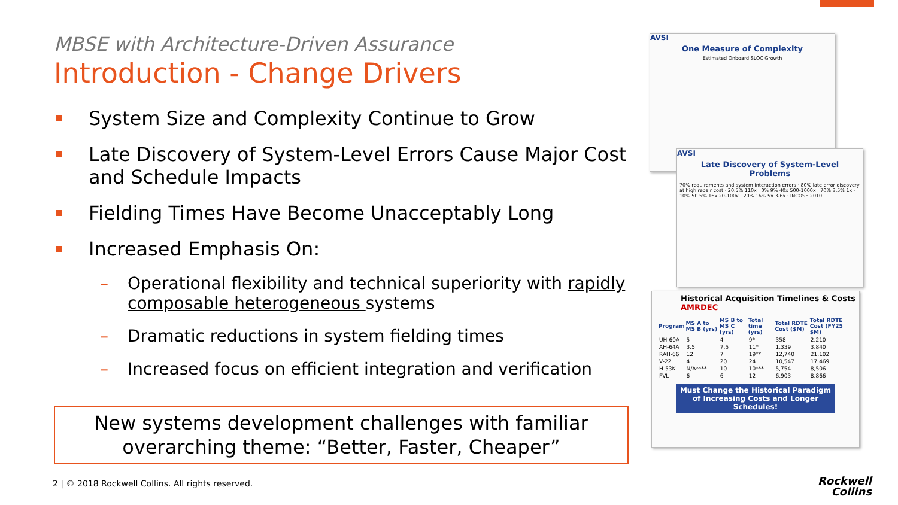MBSE with Architecture-Driven Assurance
Introduction - Change Drivers
System Size and Complexity Continue to Grow
Late Discovery of System-Level Errors Cause Major Cost and Schedule Impacts
Fielding Times Have Become Unacceptably Long
Increased Emphasis On:
– Operational flexibility and technical superiority with rapidly composable heterogeneous systems
– Dramatic reductions in system fielding times
– Increased focus on efficient integration and verification
New systems development challenges with familiar
overarching theme: “Better, Faster, Cheaper”
2 | © 2018 Rockwell Collins. All rights reserved.
Rockwell
Collins
AVSI
One Measure of Complexity
Estimated Onboard SLOC Growth
AVSI
Late Discovery of System-Level Problems
70% requirements and system interaction errors · 80% late error discovery at high repair cost · 20.5% 110x · 0% 9% 40x 500-1000x · 70% 3.5% 1x · 10% 50.5% 16x 20-100x · 20% 16% 5x 3-6x · INCOSE 2010
Historical Acquisition Timelines & Costs AMRDEC
| Program | MS A to MS B (yrs) | MS B to MS C (yrs) | Total time (yrs) | Total RDTE Cost ($M) | Total RDTE Cost (FY25 $M) |
| --- | --- | --- | --- | --- | --- |
| UH-60A | 5 | 4 | 9* | 358 | 2,210 |
| AH-64A | 3.5 | 7.5 | 11* | 1,339 | 3,840 |
| RAH-66 | 12 | 7 | 19** | 12,740 | 21,102 |
| V-22 | 4 | 20 | 24 | 10,547 | 17,469 |
| H-53K | N/A**** | 10 | 10*** | 5,754 | 8,506 |
| FVL | 6 | 6 | 12 | 6,903 | 8,866 |
Must Change the Historical Paradigm of Increasing Costs and Longer Schedules!